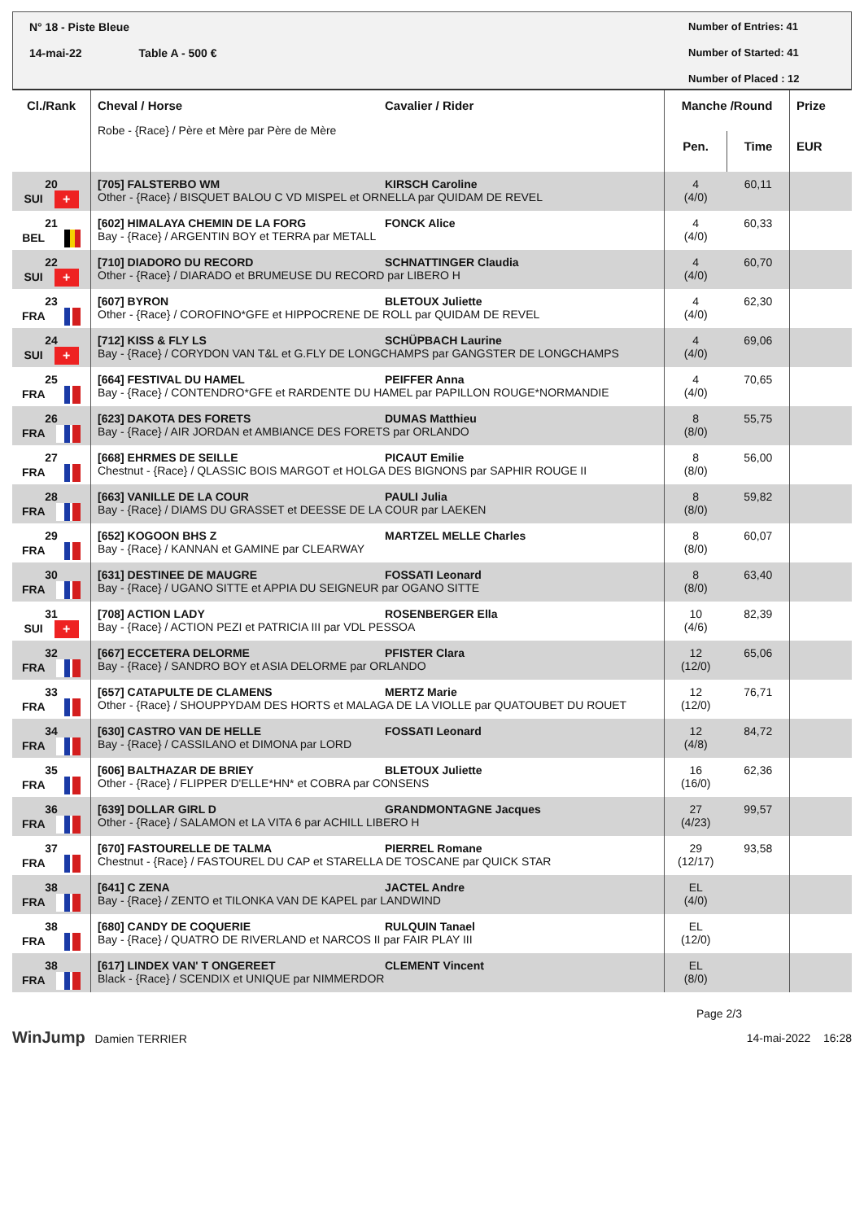N° 18 - Piste Bleue
14-mai-22 Table A - 500 €
Number of Entries: 41
Number of Started: 41
Number of Placed : 12
| Cl./Rank | Cheval / Horse Cavalier / Rider Robe - {Race} / Père et Mère par Père de Mère | Manche /Round | | Prize |
| --- | --- | --- | --- | --- |
| | | Pen. | Time | EUR |
| 20 SUI + | [705] FALSTERBO WM KIRSCH Caroline Other - {Race} / BISQUET BALOU C VD MISPEL et ORNELLA par QUIDAM DE REVEL | 4 (4/0) | 60,11 | |
| 21 BEL | [602] HIMALAYA CHEMIN DE LA FORG FONCK Alice Bay - {Race} / ARGENTIN BOY et TERRA par METALL | 4 (4/0) | 60,33 | |
| 22 SUI + | [710] DIADORO DU RECORD SCHNATTINGER Claudia Other - {Race} / DIARADO et BRUMEUSE DU RECORD par LIBERO H | 4 (4/0) | 60,70 | |
| 23 FRA | [607] BYRON BLETOUX Juliette Other - {Race} / COROFINO*GFE et HIPPOCRENE DE ROLL par QUIDAM DE REVEL | 4 (4/0) | 62,30 | |
| 24 SUI + | [712] KISS & FLY LS SCHÜPBACH Laurine Bay - {Race} / CORYDON VAN T&L et G.FLY DE LONGCHAMPS par GANGSTER DE LONGCHAMPS | 4 (4/0) | 69,06 | |
| 25 FRA | [664] FESTIVAL DU HAMEL PEIFFER Anna Bay - {Race} / CONTENDRO*GFE et RARDENTE DU HAMEL par PAPILLON ROUGE*NORMANDIE | 4 (4/0) | 70,65 | |
| 26 FRA | [623] DAKOTA DES FORETS DUMAS Matthieu Bay - {Race} / AIR JORDAN et AMBIANCE DES FORETS par ORLANDO | 8 (8/0) | 55,75 | |
| 27 FRA | [668] EHRMES DE SEILLE PICAUT Emilie Chestnut - {Race} / QLASSIC BOIS MARGOT et HOLGA DES BIGNONS par SAPHIR ROUGE II | 8 (8/0) | 56,00 | |
| 28 FRA | [663] VANILLE DE LA COUR PAULI Julia Bay - {Race} / DIAMS DU GRASSET et DEESSE DE LA COUR par LAEKEN | 8 (8/0) | 59,82 | |
| 29 FRA | [652] KOGOON BHS Z MARTZEL MELLE Charles Bay - {Race} / KANNAN et GAMINE par CLEARWAY | 8 (8/0) | 60,07 | |
| 30 FRA | [631] DESTINEE DE MAUGRE FOSSATI Leonard Bay - {Race} / UGANO SITTE et APPIA DU SEIGNEUR par OGANO SITTE | 8 (8/0) | 63,40 | |
| 31 SUI + | [708] ACTION LADY ROSENBERGER Ella Bay - {Race} / ACTION PEZI et PATRICIA III par VDL PESSOA | 10 (4/6) | 82,39 | |
| 32 FRA | [667] ECCETERA DELORME PFISTER Clara Bay - {Race} / SANDRO BOY et ASIA DELORME par ORLANDO | 12 (12/0) | 65,06 | |
| 33 FRA | [657] CATAPULTE DE CLAMENS MERTZ Marie Other - {Race} / SHOUPPYDAM DES HORTS et MALAGA DE LA VIOLLE par QUATOUBET DU ROUET | 12 (12/0) | 76,71 | |
| 34 FRA | [630] CASTRO VAN DE HELLE FOSSATI Leonard Bay - {Race} / CASSILANO et DIMONA par LORD | 12 (4/8) | 84,72 | |
| 35 FRA | [606] BALTHAZAR DE BRIEY BLETOUX Juliette Other - {Race} / FLIPPER D'ELLE*HN* et COBRA par CONSENS | 16 (16/0) | 62,36 | |
| 36 FRA | [639] DOLLAR GIRL D GRANDMONTAGNE Jacques Other - {Race} / SALAMON et LA VITA 6 par ACHILL LIBERO H | 27 (4/23) | 99,57 | |
| 37 FRA | [670] FASTOURELLE DE TALMA PIERREL Romane Chestnut - {Race} / FASTOUREL DU CAP et STARELLA DE TOSCANE par QUICK STAR | 29 (12/17) | 93,58 | |
| 38 FRA | [641] C ZENA JACTEL Andre Bay - {Race} / ZENTO et TILONKA VAN DE KAPEL par LANDWIND | EL (4/0) | | |
| 38 FRA | [680] CANDY DE COQUERIE RULQUIN Tanael Bay - {Race} / QUATRO DE RIVERLAND et NARCOS II par FAIR PLAY III | EL (12/0) | | |
| 38 FRA | [617] LINDEX VAN' T ONGEREET CLEMENT Vincent Black - {Race} / SCENDIX et UNIQUE par NIMMERDOR | EL (8/0) | | |
Page 2/3
WinJump Damien TERRIER 14-mai-2022 16:28